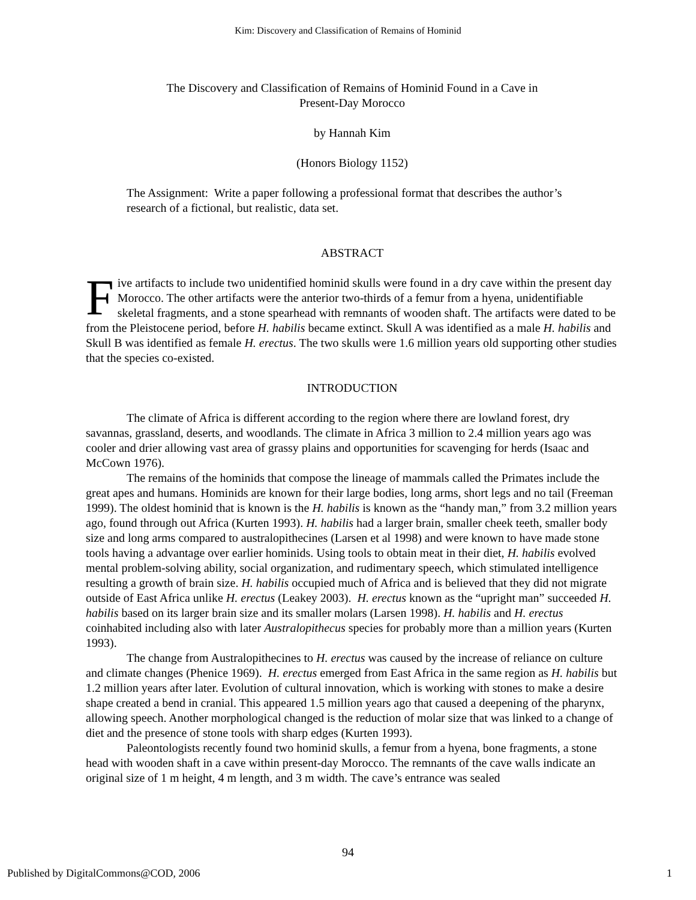Kim: Discovery and Classification of Remains of Hominid
The Discovery and Classification of Remains of Hominid Found in a Cave in
Present-Day Morocco
by Hannah Kim
(Honors Biology 1152)
The Assignment: Write a paper following a professional format that describes the author’s research of a fictional, but realistic, data set.
ABSTRACT
Five artifacts to include two unidentified hominid skulls were found in a dry cave within the present day Morocco. The other artifacts were the anterior two-thirds of a femur from a hyena, unidentifiable skeletal fragments, and a stone spearhead with remnants of wooden shaft. The artifacts were dated to be from the Pleistocene period, before H. habilis became extinct. Skull A was identified as a male H. habilis and Skull B was identified as female H. erectus. The two skulls were 1.6 million years old supporting other studies that the species co-existed.
INTRODUCTION
The climate of Africa is different according to the region where there are lowland forest, dry savannas, grassland, deserts, and woodlands. The climate in Africa 3 million to 2.4 million years ago was cooler and drier allowing vast area of grassy plains and opportunities for scavenging for herds (Isaac and McCown 1976).
The remains of the hominids that compose the lineage of mammals called the Primates include the great apes and humans. Hominids are known for their large bodies, long arms, short legs and no tail (Freeman 1999). The oldest hominid that is known is the H. habilis is known as the “handy man,” from 3.2 million years ago, found through out Africa (Kurten 1993). H. habilis had a larger brain, smaller cheek teeth, smaller body size and long arms compared to australopithecines (Larsen et al 1998) and were known to have made stone tools having a advantage over earlier hominids. Using tools to obtain meat in their diet, H. habilis evolved mental problem-solving ability, social organization, and rudimentary speech, which stimulated intelligence resulting a growth of brain size. H. habilis occupied much of Africa and is believed that they did not migrate outside of East Africa unlike H. erectus (Leakey 2003). H. erectus known as the “upright man” succeeded H. habilis based on its larger brain size and its smaller molars (Larsen 1998). H. habilis and H. erectus coinhabited including also with later Australopithecus species for probably more than a million years (Kurten 1993).
The change from Australopithecines to H. erectus was caused by the increase of reliance on culture and climate changes (Phenice 1969). H. erectus emerged from East Africa in the same region as H. habilis but 1.2 million years after later. Evolution of cultural innovation, which is working with stones to make a desire shape created a bend in cranial. This appeared 1.5 million years ago that caused a deepening of the pharynx, allowing speech. Another morphological changed is the reduction of molar size that was linked to a change of diet and the presence of stone tools with sharp edges (Kurten 1993).
Paleontologists recently found two hominid skulls, a femur from a hyena, bone fragments, a stone head with wooden shaft in a cave within present-day Morocco. The remnants of the cave walls indicate an original size of 1 m height, 4 m length, and 3 m width. The cave’s entrance was sealed
94
Published by DigitalCommons@COD, 2006 1